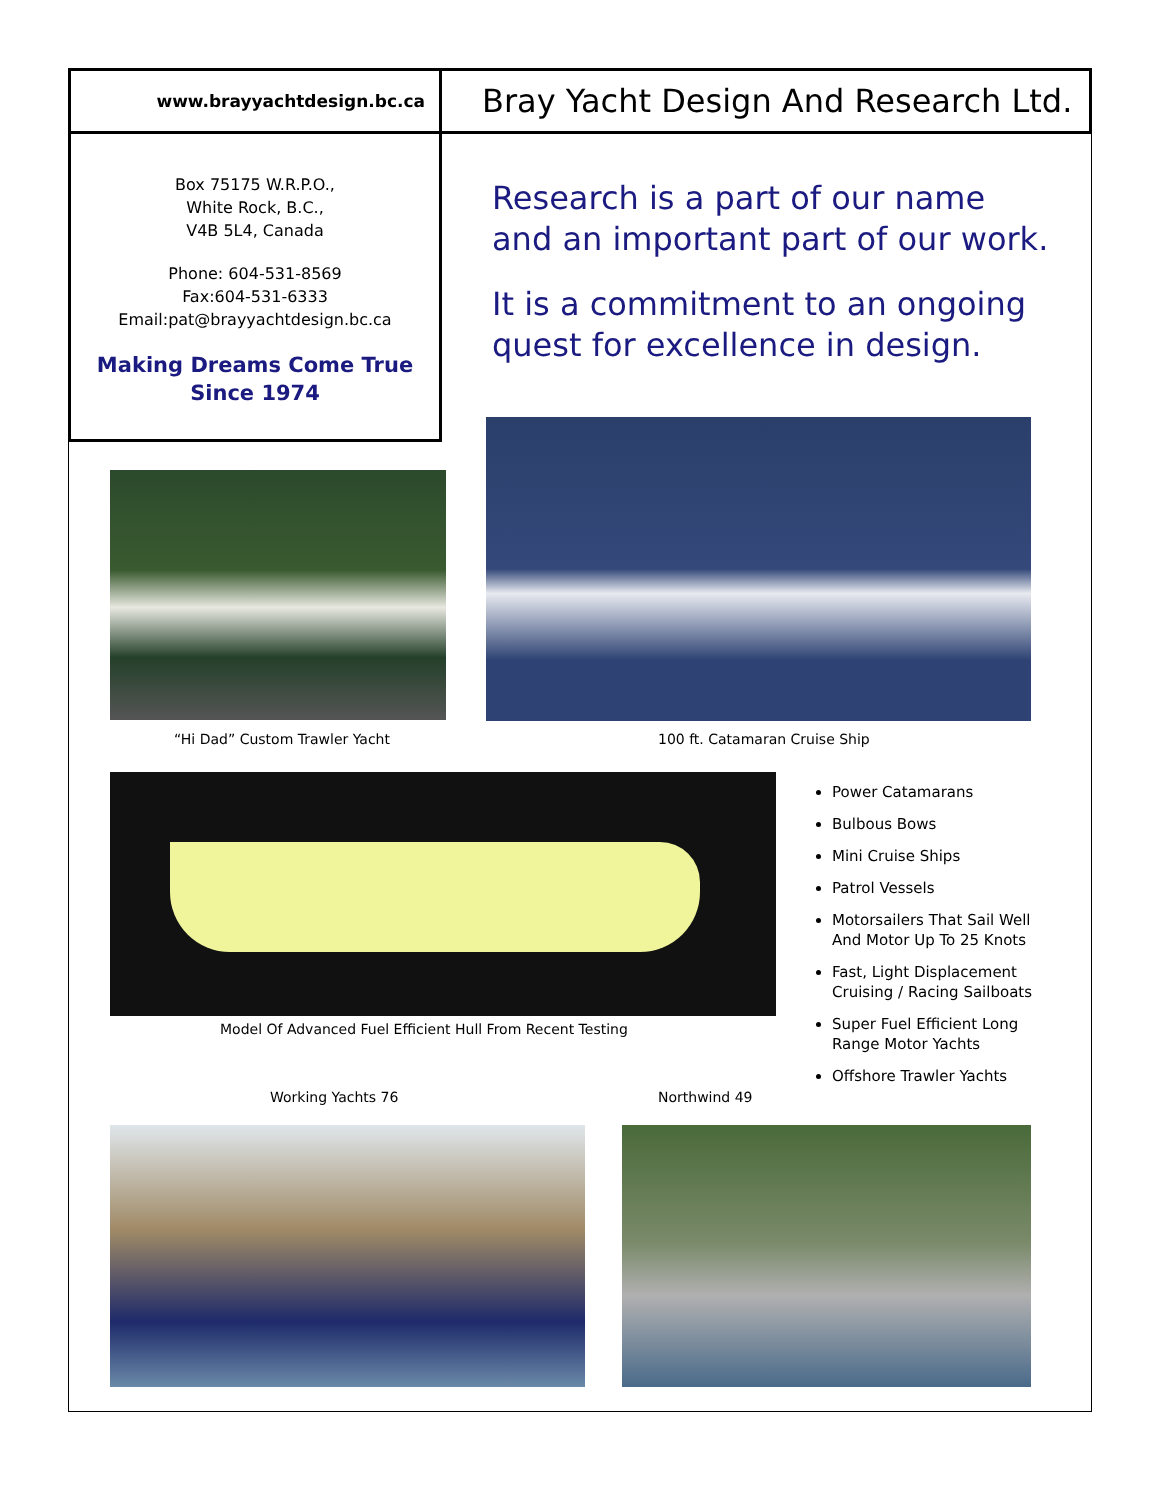www.brayyachtdesign.bc.ca
Bray Yacht Design And Research Ltd.
Box 75175 W.R.P.O.,
White Rock, B.C.,
V4B 5L4, Canada
Phone: 604-531-8569
Fax:604-531-6333
Email:pat@brayyachtdesign.bc.ca
Making Dreams Come True
Since 1974
Research is a part of our name and an important part of our work.
It is a commitment to an ongoing quest for excellence in design.
“Hi Dad” Custom Trawler Yacht 100 ft. Catamaran Cruise Ship
Model Of Advanced Fuel Efficient Hull From Recent Testing
Power Catamarans
Bulbous Bows
Mini Cruise Ships
Patrol Vessels
Motorsailers That Sail Well And Motor Up To 25 Knots
Fast, Light Displacement Cruising / Racing Sailboats
Super Fuel Efficient Long Range Motor Yachts
Offshore Trawler Yachts
Working Yachts 76 Northwind 49